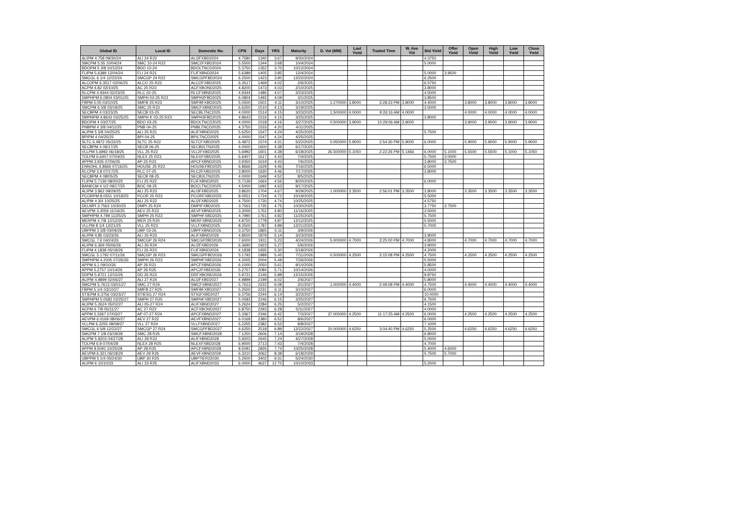| Global ID | Local ID | Domestic No. | CPN | Days | YRS | Maturity | D. Vol (MM) | Last Yield | Traded Time | W. Ave Yld | Bid Yield | Offer Yield | Open Yield | High Yield | Low Yield | Close Yield |
| --- | --- | --- | --- | --- | --- | --- | --- | --- | --- | --- | --- | --- | --- | --- | --- | --- |
| ALIPM 4.758 09/30/24 | ALI 24 R22 | ALI2FXBD2024 | 4.7580 | 1340 | 3.67 | 9/30/2024 | | | | | 4.3750 | | | | | |
| SMCPM 5.55 10/04/24 | SMC 10-24 R22 | SMC2FXBD2024 | 5.5500 | 1344 | 3.68 | 10/4/2024 | | | | | 5.0000 | | | | | |
| BDOPM 5 3/8 10/12/24 | BDO 10-24 | BDOLTNCD2024 | 5.3750 | 1352 | 3.70 | 10/12/2024 | | | | | | | | | | |
| FLIPM 5.6389 12/04/24 | FLI 24 R21 | FLIFXBND2024 | 5.6389 | 1405 | 3.85 | 12/4/2024 | | | | | 5.0000 | 3.9500 | | | | |
| SMCGL 6 1/4 12/22/24 | SMCGP 24 R22 | SMCGPFBD2024 | 6.2500 | 1423 | 3.90 | 12/22/2024 | | | | | 6.2500 | | | | | |
| ALCOPM 6.3517 02/06/25 | ALCO 25 R23 | ALCOFXBD2025 | 6.3517 | 1469 | 4.02 | 2/6/2025 | | | | | 6.5750 | | | | | |
| ACPM 4.82 02/10/25 | AC 25 R23 | ACFXBOND2025 | 4.8200 | 1473 | 4.03 | 2/10/2025 | | | | | 3.8000 | | | | | |
| RLCPM 4.9344 02/23/25 | RLC 02-25 | RLCFXBND2025 | 4.9344 | 1486 | 4.07 | 2/23/2025 | | | | | 4.5000 | | | | | |
| SMPHPM 6.0804 03/01/25 | SMPH 03-25 R23 | SMPH2FBD2025 | 6.0804 | 1492 | 4.09 | 3/1/2025 | | | | | 3.8500 | | | | | |
| FBPM 5.05 03/10/25 | SMFB 25 R23 | SMFBFXBD2025 | 5.0500 | 1501 | 4.11 | 3/10/2025 | 1.270000 | 3.8000 | 3:28:23 PM | 3.8000 | 4.4000 | | 3.8000 | 3.8000 | 3.8000 | 3.8000 |
| SMCPM 6 5/8 03/19/25 | SMC 25 R23 | SMCFXBND2025 | 6.6250 | 1510 | 4.13 | 3/19/2025 | | | | | 3.5000 | | | | | |
| SECBPM 4 03/23/25 | SECB 03-25 | SECBLTNC2025 | 4.0000 | 1514 | 4.15 | 3/23/2025 | 1.500000 | 4.0000 | 9:26:16 AM | 4.0000 | | | 4.0000 | 4.0000 | 4.0000 | 4.0000 |
| SMPHPM 4.8643 03/25/25 | SMPH K 03-25 R23 | SMPH3FBD2025 | 4.8643 | 1516 | 4.15 | 3/25/2025 | | | | | 3.8000 | | | | | |
| BDOPM 4 03/27/25 | BDO 03-25 | BDOLTNCD2025 | 4.0000 | 1518 | 4.16 | 3/27/2025 | 0.500000 | 3.9000 | 10:29:06 AM | 3.9000 | | | 3.9000 | 3.9000 | 3.9000 | 3.9000 |
| PNBPM 4 3/8 04/11/25 | PNB 04-25 | PNBLTNCD2025 | 4.3750 | 1533 | 4.20 | 4/11/2025 | | | | | | | | | | |
| ALIPM 5 5/8 04/25/25 | ALI 25 R21 | ALIFXBND2025 | 5.6250 | 1547 | 4.24 | 4/25/2025 | | | | | 5.7500 | | | | | |
| BPIPM 4 04/25/25 | BPI 04-25 | BPILTNCD2025 | 4.0000 | 1547 | 4.24 | 4/25/2025 | | | | | | | | | | |
| SLTC 6.4872 05/22/25 | SLTC 25 R22 | SLTCFXBD2025 | 6.4872 | 1574 | 4.31 | 5/22/2025 | 0.050000 | 5.9000 | 2:54:30 PM | 5.9000 | 6.0000 | | 5.9000 | 5.9000 | 5.9000 | 5.9000 |
| SECBPM 4 06/17/25 | SECB 06-25 | SECB2LTN2025 | 4.0000 | 1600 | 4.38 | 6/17/2025 | | | | | | | | | | |
| VLLPM 5.6992 06/18/25 | VLL 25 R22 | VLL2FXBD2025 | 5.6992 | 1601 | 4.38 | 6/18/2025 | 26.500000 | 5.1050 | 2:22:26 PM | 5.1466 | 6.0000 | 5.1000 | 5.5500 | 5.5500 | 5.1000 | 5.1050 |
| TOLPM 6.6407 07/04/25 | NLEX 25 R23 | NLEXFXBD2025 | 6.6407 | 1617 | 4.43 | 7/4/2025 | | | | | 5.7500 | 3.0000 | | | | |
| APPM 3.935 07/06/25 | AP 25 R23 | APCFXBND2025 | 3.9350 | 1619 | 4.43 | 7/6/2025 | | | | | 3.8000 | 3.7500 | | | | |
| ENNOHL 6.8666 07/16/25 | HOUSE 25 R22 | HOUSEFBD2025 | 6.8666 | 1629 | 4.46 | 7/16/2025 | | | | | 6.5000 | | | | | |
| RLCPM 3.8 07/17/25 | RLC 07-25 | RLC2FXBD2025 | 3.8000 | 1630 | 4.46 | 7/17/2025 | | | | | 3.8000 | | | | | |
| SECBPM 4 08/05/25 | SECB 08-25 | SECB3LTN2025 | 4.0000 | 1649 | 4.52 | 8/5/2025 | | | | | | | | | | |
| FLIPM 5.7139 08/20/25 | FLI 25 R22 | FLIFXBND2025 | 5.7139 | 1664 | 4.56 | 8/20/2025 | | | | | 6.0000 | | | | | |
| BANKCM 4 1/2 09/17/25 | BOC 09-25 | BOCLTNCD2025 | 4.5000 | 1692 | 4.63 | 9/17/2025 | | | | | | | | | | |
| ALIPM 3.862 09/29/25 | ALI 25 R23 | ALI3FXBD2025 | 3.8620 | 1704 | 4.67 | 9/29/2025 | 1.000000 | 3.3500 | 2:56:01 PM | 3.3500 | 3.8000 | | 3.3500 | 3.3500 | 3.3500 | 3.3500 |
| PCORPM 8.0551 10/19/25 | PCOR 25 R23 | PCORFXBD2025 | 8.0551 | 1724 | 4.72 | 10/19/2025 | | | | | 5.5000 | | | | | |
| ALIPM 4 3/4 10/25/25 | ALI 25 R22 | ALI2FXBD2025 | 4.7500 | 1730 | 4.74 | 10/25/2025 | | | | | 4.5750 | | | | | |
| DELMPI 3.7563 10/30/25 | DMPI 25 R24 | DMPIFXBD2025 | 3.7563 | 1735 | 4.75 | 10/30/2025 | | | | | 3.7750 | 3.7500 | | | | |
| AEVPM 3.3059 11/16/25 | AEV 25 R23 | AEVFXBND2025 | 3.3059 | 1752 | 4.80 | 11/16/2025 | | | | | 3.5000 | | | | | |
| SMPHPM 4.799 11/25/25 | SMPH 25 R23 | SMPHFXBD2025 | 4.7990 | 1761 | 4.82 | 11/25/2025 | | | | | 5.7500 | | | | | |
| MERPM 4 7/8 12/12/25 | MER 25 R20 | MERFXBND2025 | 4.8750 | 1778 | 4.87 | 12/12/2025 | | | | | 5.5000 | | | | | |
| VLLPM 8 1/4 12/21/25 | VLL 25 R23 | VLLFXBND2025 | 8.2500 | 1787 | 4.89 | 12/21/2025 | | | | | 5.7000 | | | | | |
| UBPPM 3 3/8 03/09/26 | UBP 03-26 | UBPFXBND2026 | 3.3750 | 1865 | 5.11 | 3/9/2026 | | | | | | | | | | |
| ALIPM 4.85 03/23/26 | ALI 26 R23 | ALIFXBND2026 | 4.8500 | 1879 | 5.14 | 3/23/2026 | | | | | 3.9000 | | | | | |
| SMCGL 7.6 04/24/26 | SMCGP 26 R24 | SMCGP2BD2026 | 7.6000 | 1911 | 5.23 | 4/24/2026 | 5.000000 | 4.7000 | 3:25:00 PM | 4.7000 | 4.8000 | | 4.7000 | 4.7000 | 4.7000 | 4.7000 |
| ALIPM 6.369 05/06/26 | ALI 26 R24 | ALI2FXBD2026 | 6.3690 | 1923 | 5.27 | 5/6/2026 | | | | | 3.9000 | | | | | |
| FLIPM 4.1838 05/18/26 | FLI 26 R23 | FLIFXBND2026 | 4.1838 | 1935 | 5.30 | 5/18/2026 | | | | | 4.2000 | | | | | |
| SMCGL 5.1792 07/11/26 | SMCGP 26 R23 | SMCGPFBD2026 | 5.1792 | 1989 | 5.45 | 7/11/2026 | 0.500000 | 4.2500 | 3:15:08 PM | 4.2500 | 4.7500 | | 4.2500 | 4.2500 | 4.2500 | 4.2500 |
| SMPHPM 4.2005 07/26/26 | SMPH 26 R23 | SMPHFXBD2026 | 4.2005 | 2004 | 5.49 | 7/26/2026 | | | | | 5.5000 | | | | | |
| APPM 6.1 09/10/26 | AP 26 R21 | APCFXBND2026 | 6.1000 | 2050 | 5.61 | 9/10/2026 | | | | | 5.8500 | | | | | |
| APPM 5.2757 10/14/26 | AP 26 R25 | APC2FXBD2026 | 5.2757 | 2084 | 5.71 | 10/14/2026 | | | | | 4.0000 | | | | | |
| DDPM 5.9721 12/15/26 | DD 26 R23 | DDFXBOND2026 | 5.9721 | 2146 | 5.88 | 12/15/2026 | | | | | 9.8750 | | | | | |
| ALIPM 4.9899 02/06/27 | ALI 27 R24 | ALI2FXBD2027 | 4.9899 | 2199 | 6.02 | 2/6/2027 | | | | | 5.8000 | | | | | |
| SMCPM 5.7613 03/01/27 | SMC 27 R24 | SMCFXBND2027 | 5.7613 | 2222 | 6.08 | 3/1/2027 | 1.000000 | 4.4000 | 2:49:08 PM | 4.4000 | 4.7500 | | 4.4000 | 4.4000 | 4.4000 | 4.4000 |
| FBPM 5 1/4 03/10/27 | SMFB 27 R25 | SMFBFXBD2027 | 5.2500 | 2231 | 6.11 | 3/10/2027 | | | | | 6.0000 | | | | | |
| STIEPM 6.3756 03/23/27 | STIESG 27 R24 | STIGFXBD2027 | 6.3756 | 2244 | 6.14 | 3/23/2027 | | | | | 10.0000 | | | | | |
| SMPHPM 5.0583 03/25/27 | SMPH 27 R25 | SMPHFXBD2027 | 5.0583 | 2246 | 6.15 | 3/25/2027 | | | | | 6.7500 | | | | | |
| ALIPM 5.2624 05/02/27 | ALI 05-27 R24 | ALIFXBND2027 | 5.2624 | 2284 | 6.25 | 5/2/2027 | | | | | 4.1500 | | | | | |
| ACPM 6 7/8 05/11/27 | AC 27 R22 | ACFXBOND2027 | 6.8750 | 2293 | 6.28 | 5/11/2027 | | | | | 4.0000 | | | | | |
| APPM 5.3367 07/03/27 | AP 07-27 R24 | APCFXBND2027 | 5.3367 | 2346 | 6.42 | 7/3/2027 | 37.000000 | 4.2500 | 11:17:25 AM | 4.2500 | 6.0000 | | 4.2500 | 4.2500 | 4.2500 | 4.2500 |
| AEVPM 6.0169 08/06/27 | AEV 27 R22 | AEVFXBND2027 | 6.0169 | 2380 | 6.52 | 8/6/2027 | | | | | 6.0000 | | | | | |
| VLLPM 6.2255 08/08/27 | VLL 27 R24 | VLLFXBND2027 | 6.2255 | 2382 | 6.52 | 8/8/2027 | | | | | 7.1000 | | | | | |
| SMCGL 6 5/8 12/22/27 | SMCGP 27 R24 | SMCGPFBD2027 | 6.6250 | 2518 | 6.89 | 12/22/2027 | 20.000000 | 4.6250 | 3:04:40 PM | 4.6250 | 5.2500 | | 4.6250 | 4.6250 | 4.6250 | 4.6250 |
| SMCPM 7 1/8 03/19/28 | SMC 28 R25 | SMCFXBND2028 | 7.1250 | 2606 | 7.14 | 3/19/2028 | | | | | 6.8000 | | | | | |
| ALIPM 5.9203 04/27/28 | ALI 28 R23 | ALIFXBND2028 | 5.9203 | 2645 | 7.24 | 4/27/2028 | | | | | 5.0000 | | | | | |
| TOLPM 6.9 07/04/28 | NLEX 28 R25 | NLEXFXBD2028 | 6.9000 | 2713 | 7.43 | 7/4/2028 | | | | | 4.7000 | | | | | |
| APPM 8.5091 10/25/28 | AP 28 R25 | APCFXBND2028 | 8.5091 | 2826 | 7.74 | 10/25/2028 | | | | | 5.4000 | 4.6000 | | | | |
| AEVPM 6.321 06/18/29 | AEV 29 R26 | AEVFXBND2029 | 6.3210 | 3062 | 8.38 | 6/18/2029 | | | | | 5.7500 | 5.7000 | | | | |
| UBPPM 5 1/4 05/24/30 | UBP 30 R25 | UBPTIER22030 | 5.2500 | 3402 | 9.31 | 5/24/2030 | | | | | | | | | | |
| ALIPM 6 10/10/33 | ALI 33 R25 | ALIFXBND2033 | 6.0000 | 4637 | 12.70 | 10/10/2033 | | | | | 5.2000 | | | | | |